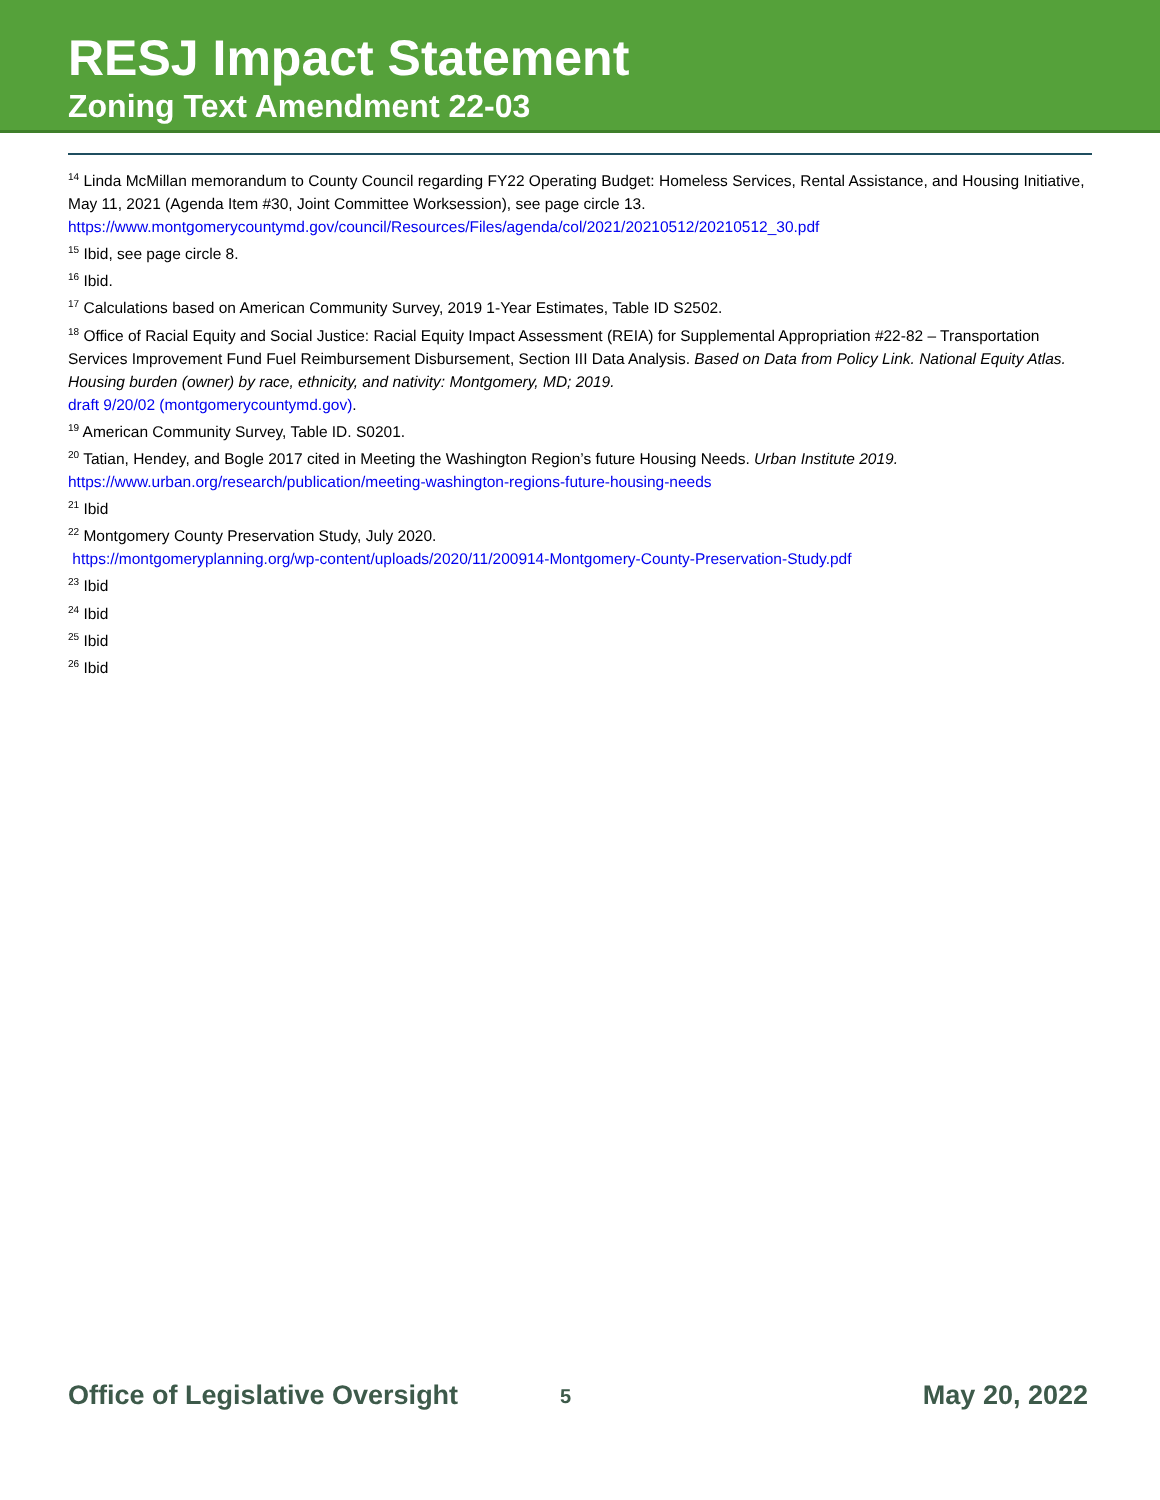RESJ Impact Statement
Zoning Text Amendment 22-03
<sup>14</sup> Linda McMillan memorandum to County Council regarding FY22 Operating Budget: Homeless Services, Rental Assistance, and Housing Initiative, May 11, 2021 (Agenda Item #30, Joint Committee Worksession), see page circle 13. https://www.montgomerycountymd.gov/council/Resources/Files/agenda/col/2021/20210512/20210512_30.pdf
<sup>15</sup> Ibid, see page circle 8.
<sup>16</sup> Ibid.
<sup>17</sup> Calculations based on American Community Survey, 2019 1-Year Estimates, Table ID S2502.
<sup>18</sup> Office of Racial Equity and Social Justice: Racial Equity Impact Assessment (REIA) for Supplemental Appropriation #22-82 – Transportation Services Improvement Fund Fuel Reimbursement Disbursement, Section III Data Analysis. Based on Data from Policy Link. National Equity Atlas. Housing burden (owner) by race, ethnicity, and nativity: Montgomery, MD; 2019.
draft 9/20/02 (montgomerycountymd.gov).
<sup>19</sup> American Community Survey, Table ID. S0201.
<sup>20</sup> Tatian, Hendey, and Bogle 2017 cited in Meeting the Washington Region’s future Housing Needs. Urban Institute 2019.
https://www.urban.org/research/publication/meeting-washington-regions-future-housing-needs
<sup>21</sup> Ibid
<sup>22</sup> Montgomery County Preservation Study, July 2020.
https://montgomeryplanning.org/wp-content/uploads/2020/11/200914-Montgomery-County-Preservation-Study.pdf
<sup>23</sup> Ibid
<sup>24</sup> Ibid
<sup>25</sup> Ibid
<sup>26</sup> Ibid
Office of Legislative Oversight 5 May 20, 2022